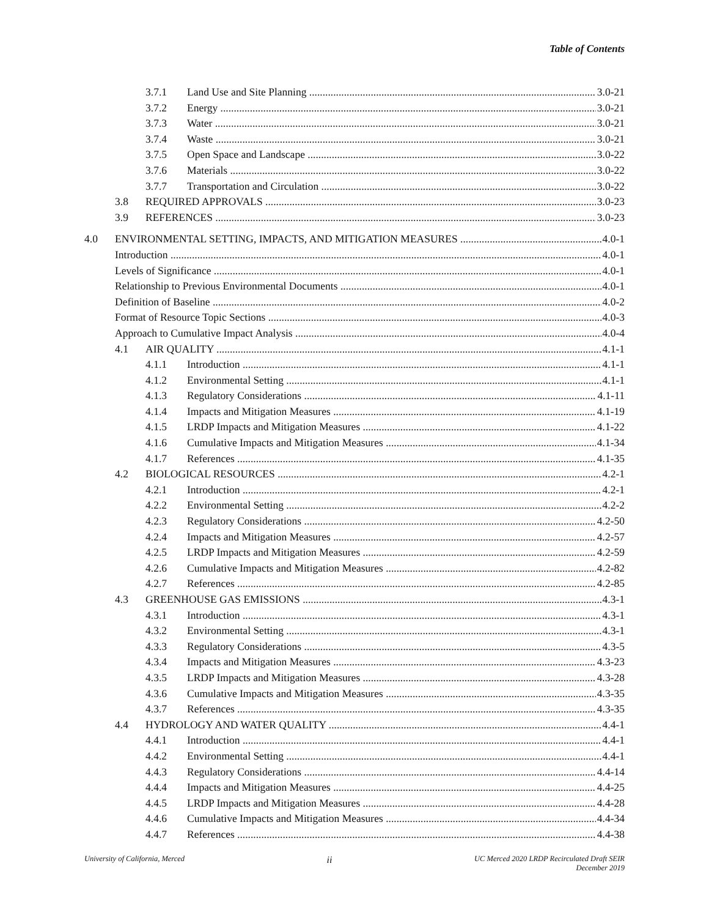Table of Contents
3.7.1 Land Use and Site Planning 3.0-21
3.7.2 Energy 3.0-21
3.7.3 Water 3.0-21
3.7.4 Waste 3.0-21
3.7.5 Open Space and Landscape 3.0-22
3.7.6 Materials 3.0-22
3.7.7 Transportation and Circulation 3.0-22
3.8 REQUIRED APPROVALS 3.0-23
3.9 REFERENCES 3.0-23
4.0 ENVIRONMENTAL SETTING, IMPACTS, AND MITIGATION MEASURES 4.0-1
Introduction 4.0-1
Levels of Significance 4.0-1
Relationship to Previous Environmental Documents 4.0-1
Definition of Baseline 4.0-2
Format of Resource Topic Sections 4.0-3
Approach to Cumulative Impact Analysis 4.0-4
4.1 AIR QUALITY 4.1-1
4.1.1 Introduction 4.1-1
4.1.2 Environmental Setting 4.1-1
4.1.3 Regulatory Considerations 4.1-11
4.1.4 Impacts and Mitigation Measures 4.1-19
4.1.5 LRDP Impacts and Mitigation Measures 4.1-22
4.1.6 Cumulative Impacts and Mitigation Measures 4.1-34
4.1.7 References 4.1-35
4.2 BIOLOGICAL RESOURCES 4.2-1
4.2.1 Introduction 4.2-1
4.2.2 Environmental Setting 4.2-2
4.2.3 Regulatory Considerations 4.2-50
4.2.4 Impacts and Mitigation Measures 4.2-57
4.2.5 LRDP Impacts and Mitigation Measures 4.2-59
4.2.6 Cumulative Impacts and Mitigation Measures 4.2-82
4.2.7 References 4.2-85
4.3 GREENHOUSE GAS EMISSIONS 4.3-1
4.3.1 Introduction 4.3-1
4.3.2 Environmental Setting 4.3-1
4.3.3 Regulatory Considerations 4.3-5
4.3.4 Impacts and Mitigation Measures 4.3-23
4.3.5 LRDP Impacts and Mitigation Measures 4.3-28
4.3.6 Cumulative Impacts and Mitigation Measures 4.3-35
4.3.7 References 4.3-35
4.4 HYDROLOGY AND WATER QUALITY 4.4-1
4.4.1 Introduction 4.4-1
4.4.2 Environmental Setting 4.4-1
4.4.3 Regulatory Considerations 4.4-14
4.4.4 Impacts and Mitigation Measures 4.4-25
4.4.5 LRDP Impacts and Mitigation Measures 4.4-28
4.4.6 Cumulative Impacts and Mitigation Measures 4.4-34
4.4.7 References 4.4-38
University of California, Merced ii UC Merced 2020 LRDP Recirculated Draft SEIR
December 2019